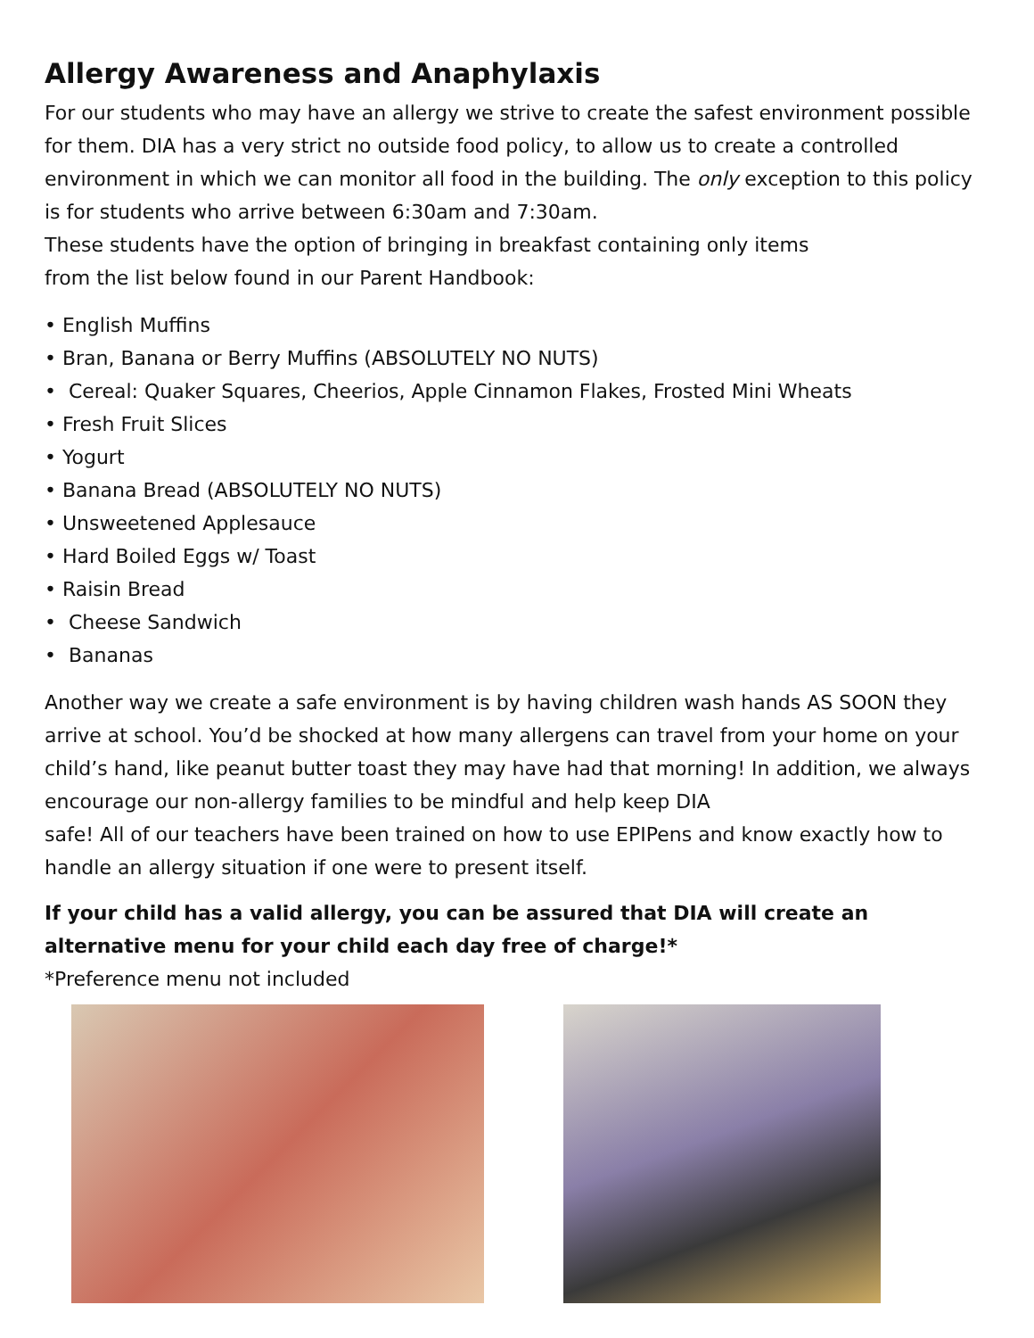Allergy Awareness and Anaphylaxis
For our students who may have an allergy we strive to create the safest environment possible for them. DIA has a very strict no outside food policy, to allow us to create a controlled environment in which we can monitor all food in the building. The only exception to this policy is for students who arrive between 6:30am and 7:30am.
These students have the option of bringing in breakfast containing only items
from the list below found in our Parent Handbook:
• English Muffins
• Bran, Banana or Berry Muffins (ABSOLUTELY NO NUTS)
• Cereal: Quaker Squares, Cheerios, Apple Cinnamon Flakes, Frosted Mini Wheats
• Fresh Fruit Slices
• Yogurt
• Banana Bread (ABSOLUTELY NO NUTS)
• Unsweetened Applesauce
• Hard Boiled Eggs w/ Toast
• Raisin Bread
• Cheese Sandwich
• Bananas
Another way we create a safe environment is by having children wash hands AS SOON they arrive at school. You’d be shocked at how many allergens can travel from your home on your child’s hand, like peanut butter toast they may have had that morning! In addition, we always encourage our non-allergy families to be mindful and help keep DIA
safe! All of our teachers have been trained on how to use EPIPens and know exactly how to handle an allergy situation if one were to present itself.
If your child has a valid allergy, you can be assured that DIA will create an alternative menu for your child each day free of charge!*
*Preference menu not included